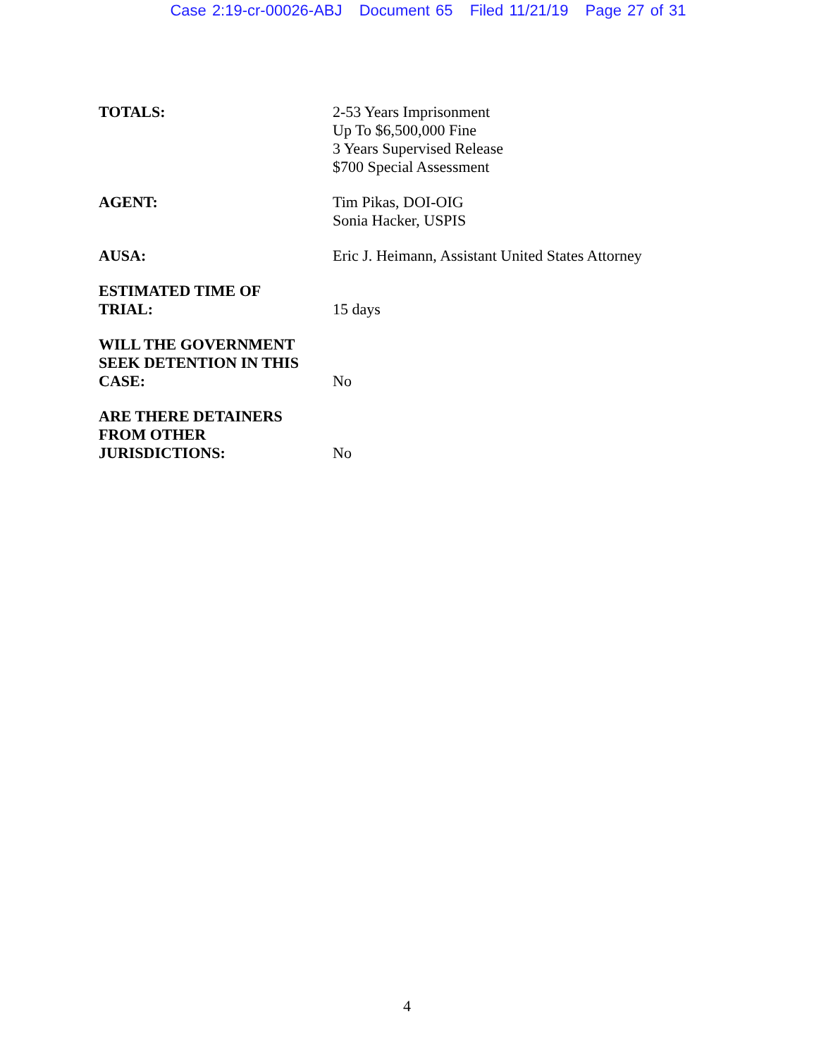Case 2:19-cr-00026-ABJ Document 65 Filed 11/21/19 Page 27 of 31
| TOTALS: | 2-53 Years Imprisonment Up To $6,500,000 Fine 3 Years Supervised Release $700 Special Assessment |
| AGENT: | Tim Pikas, DOI-OIG Sonia Hacker, USPIS |
| AUSA: | Eric J. Heimann, Assistant United States Attorney |
| ESTIMATED TIME OF TRIAL: | 15 days |
| WILL THE GOVERNMENT SEEK DETENTION IN THIS CASE: | No |
| ARE THERE DETAINERS FROM OTHER JURISDICTIONS: | No |
4